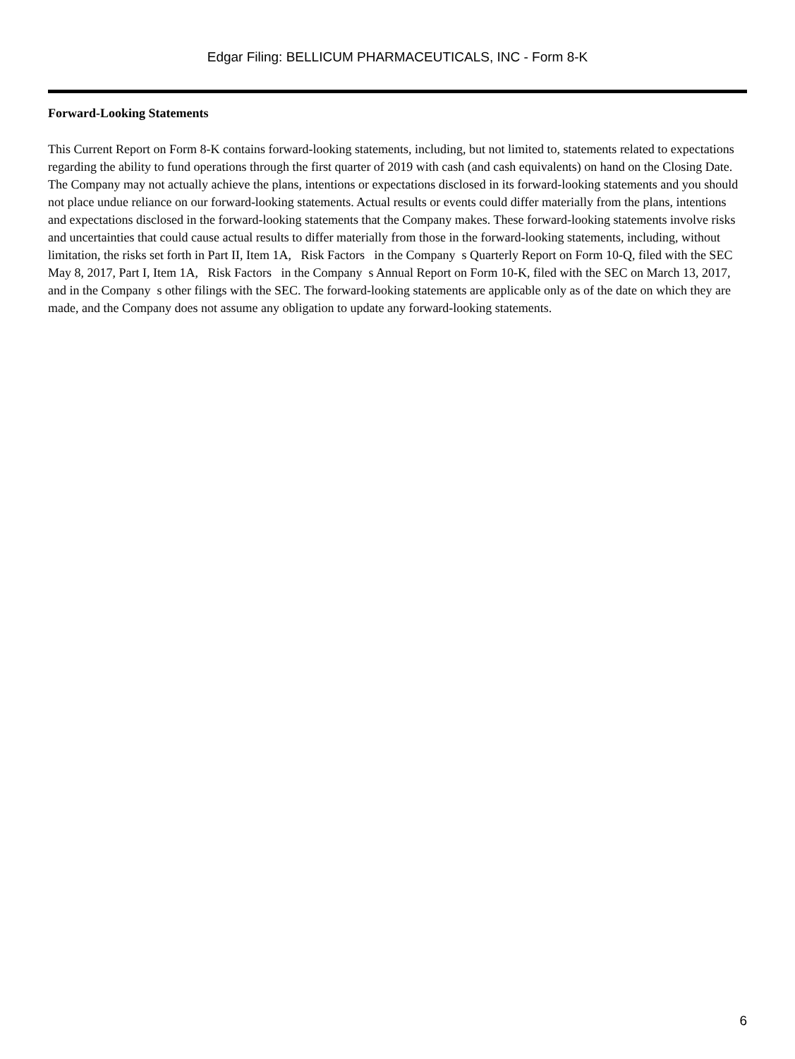Edgar Filing: BELLICUM PHARMACEUTICALS, INC - Form 8-K
Forward-Looking Statements
This Current Report on Form 8-K contains forward-looking statements, including, but not limited to, statements related to expectations regarding the ability to fund operations through the first quarter of 2019 with cash (and cash equivalents) on hand on the Closing Date. The Company may not actually achieve the plans, intentions or expectations disclosed in its forward-looking statements and you should not place undue reliance on our forward-looking statements. Actual results or events could differ materially from the plans, intentions and expectations disclosed in the forward-looking statements that the Company makes. These forward-looking statements involve risks and uncertainties that could cause actual results to differ materially from those in the forward-looking statements, including, without limitation, the risks set forth in Part II, Item 1A, Risk Factors in the Company s Quarterly Report on Form 10-Q, filed with the SEC May 8, 2017, Part I, Item 1A, Risk Factors in the Company s Annual Report on Form 10-K, filed with the SEC on March 13, 2017, and in the Company s other filings with the SEC. The forward-looking statements are applicable only as of the date on which they are made, and the Company does not assume any obligation to update any forward-looking statements.
6